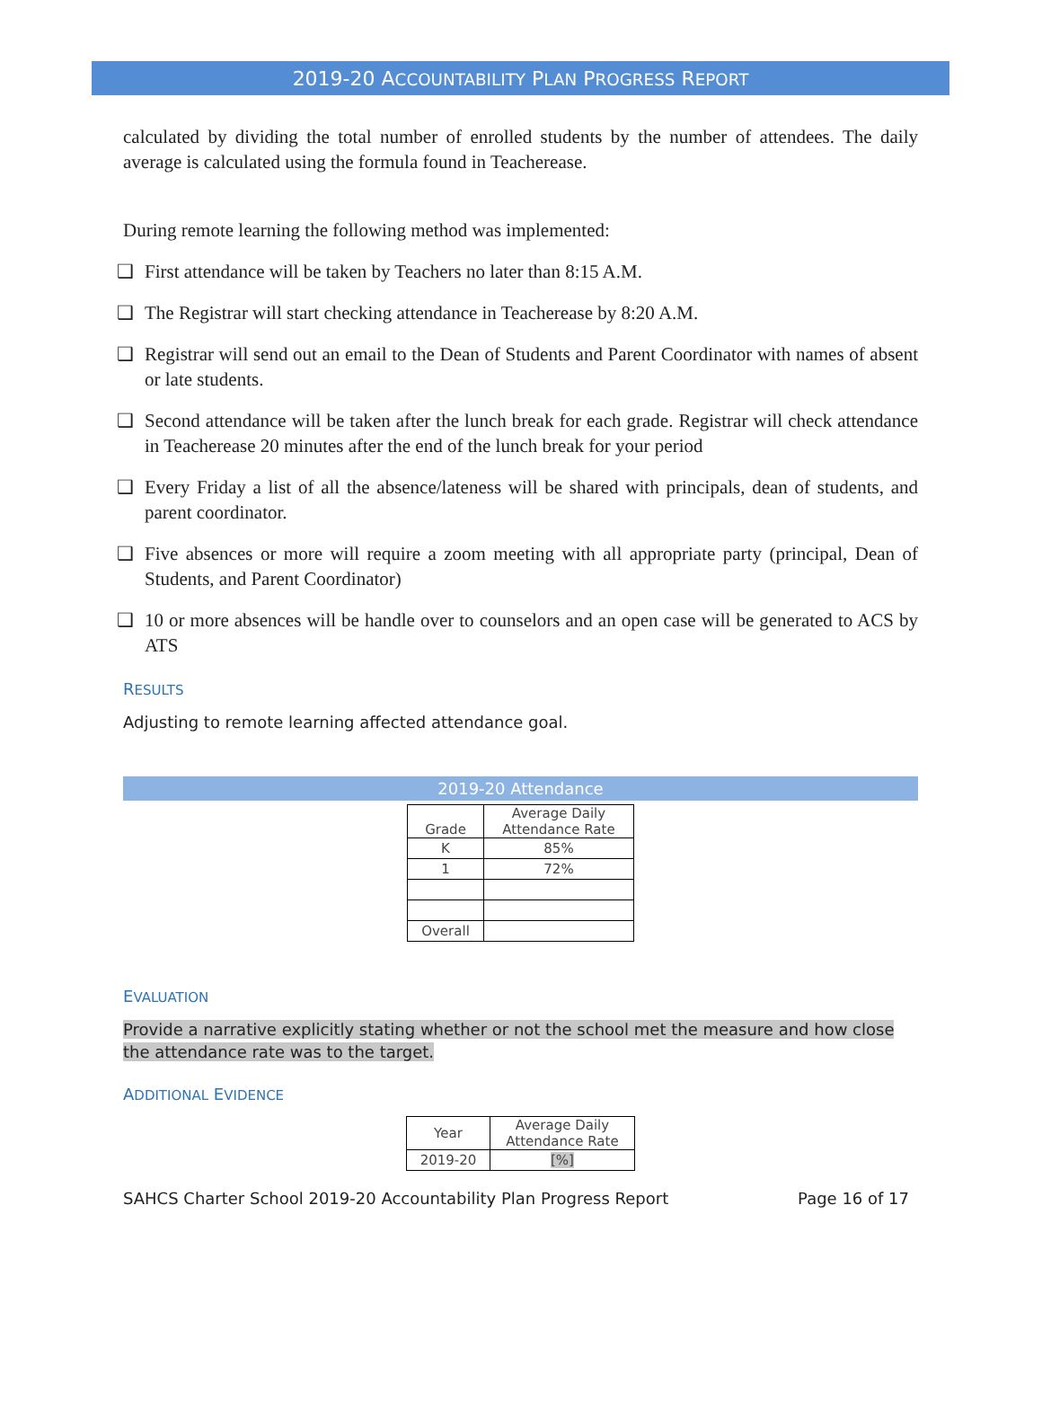2019-20 ACCOUNTABILITY PLAN PROGRESS REPORT
calculated by dividing the total number of enrolled students by the number of attendees. The daily average is calculated using the formula found in Teacherease.
During remote learning the following method was implemented:
❑ First attendance will be taken by Teachers no later than 8:15 A.M.
❑ The Registrar will start checking attendance in Teacherease by 8:20 A.M.
❑ Registrar will send out an email to the Dean of Students and Parent Coordinator with names of absent or late students.
❑ Second attendance will be taken after the lunch break for each grade. Registrar will check attendance in Teacherease 20 minutes after the end of the lunch break for your period
❑ Every Friday a list of all the absence/lateness will be shared with principals, dean of students, and parent coordinator.
❑ Five absences or more will require a zoom meeting with all appropriate party (principal, Dean of Students, and Parent Coordinator)
❑ 10 or more absences will be handle over to counselors and an open case will be generated to ACS by ATS
RESULTS
Adjusting to remote learning affected attendance goal.
2019-20 Attendance
| Grade | Average Daily Attendance Rate |
| --- | --- |
| K | 85% |
| 1 | 72% |
| Overall | |
EVALUATION
Provide a narrative explicitly stating whether or not the school met the measure and how close the attendance rate was to the target.
ADDITIONAL EVIDENCE
| Year | Average Daily Attendance Rate |
| --- | --- |
| 2019-20 | [%] |
SAHCS Charter School 2019-20 Accountability Plan Progress Report Page 16 of 17